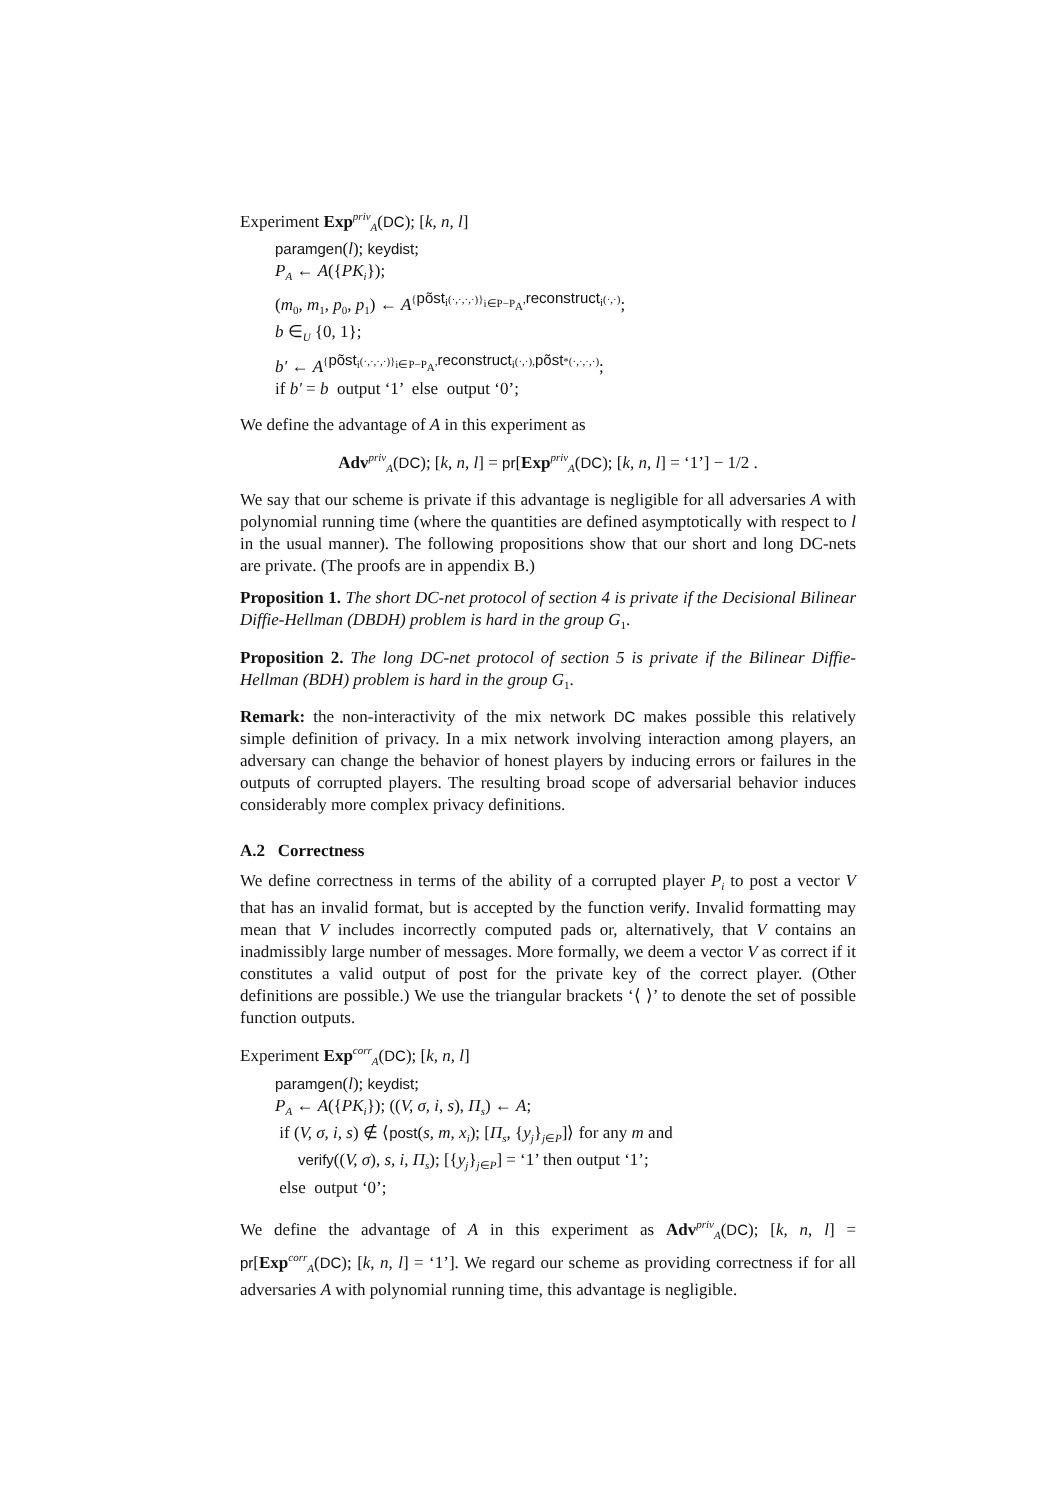Experiment Exp<sup>priv</sup><sub>A</sub>(DC); [k, n, l]
paramgen(l); keydist;
P<sub>A</sub> ← A({PK<sub>i</sub>});
(m<sub>0</sub>, m<sub>1</sub>, p<sub>0</sub>, p<sub>1</sub>) ← A<sup>{põst<sub>i</sub>(·,·,·,·)}<sub>i∈P−P<sub>A</sub></sub>,reconstruct<sub>i</sub>(·,·)</sup>;
b ∈<sub>U</sub> {0, 1};
b′ ← A<sup>{põst<sub>i</sub>(·,·,·,·)}<sub>i∈P−P<sub>A</sub></sub>,reconstruct<sub>i</sub>(·,·),põst*(·,·,·,·)</sup>;
if b′ = b output ‘1’ else output ‘0’;
We define the advantage of A in this experiment as
Adv<sup>priv</sup><sub>A</sub>(DC); [k, n, l] = pr[Exp<sup>priv</sup><sub>A</sub>(DC); [k, n, l] = ‘1’] − 1/2 .
We say that our scheme is private if this advantage is negligible for all adversaries A with polynomial running time (where the quantities are defined asymptotically with respect to l in the usual manner). The following propositions show that our short and long DC-nets are private. (The proofs are in appendix B.)
Proposition 1. The short DC-net protocol of section 4 is private if the Decisional Bilinear Diffie-Hellman (DBDH) problem is hard in the group G<sub>1</sub>.
Proposition 2. The long DC-net protocol of section 5 is private if the Bilinear Diffie-Hellman (BDH) problem is hard in the group G<sub>1</sub>.
Remark: the non-interactivity of the mix network DC makes possible this relatively simple definition of privacy. In a mix network involving interaction among players, an adversary can change the behavior of honest players by inducing errors or failures in the outputs of corrupted players. The resulting broad scope of adversarial behavior induces considerably more complex privacy definitions.
A.2 Correctness
We define correctness in terms of the ability of a corrupted player P<sub>i</sub> to post a vector V that has an invalid format, but is accepted by the function verify. Invalid formatting may mean that V includes incorrectly computed pads or, alternatively, that V contains an inadmissibly large number of messages. More formally, we deem a vector V as correct if it constitutes a valid output of post for the private key of the correct player. (Other definitions are possible.) We use the triangular brackets ‘⟨ ⟩’ to denote the set of possible function outputs.
Experiment Exp<sup>corr</sup><sub>A</sub>(DC); [k, n, l]
paramgen(l); keydist;
P<sub>A</sub> ← A({PK<sub>i</sub>}); ((V, σ, i, s), Π<sub>s</sub>) ← A;
if (V, σ, i, s) ∉ ⟨post(s, m, x<sub>i</sub>); [Π<sub>s</sub>, {y<sub>j</sub>}<sub>j∈P</sub>]⟩ for any m and
verify((V, σ), s, i, Π<sub>s</sub>); [{y<sub>j</sub>}<sub>j∈P</sub>] = ‘1’ then output ‘1’;
else output ‘0’;
We define the advantage of A in this experiment as Adv<sup>priv</sup><sub>A</sub>(DC); [k, n, l] = pr[Exp<sup>corr</sup><sub>A</sub>(DC); [k, n, l] = ‘1’]. We regard our scheme as providing correctness if for all adversaries A with polynomial running time, this advantage is negligible.